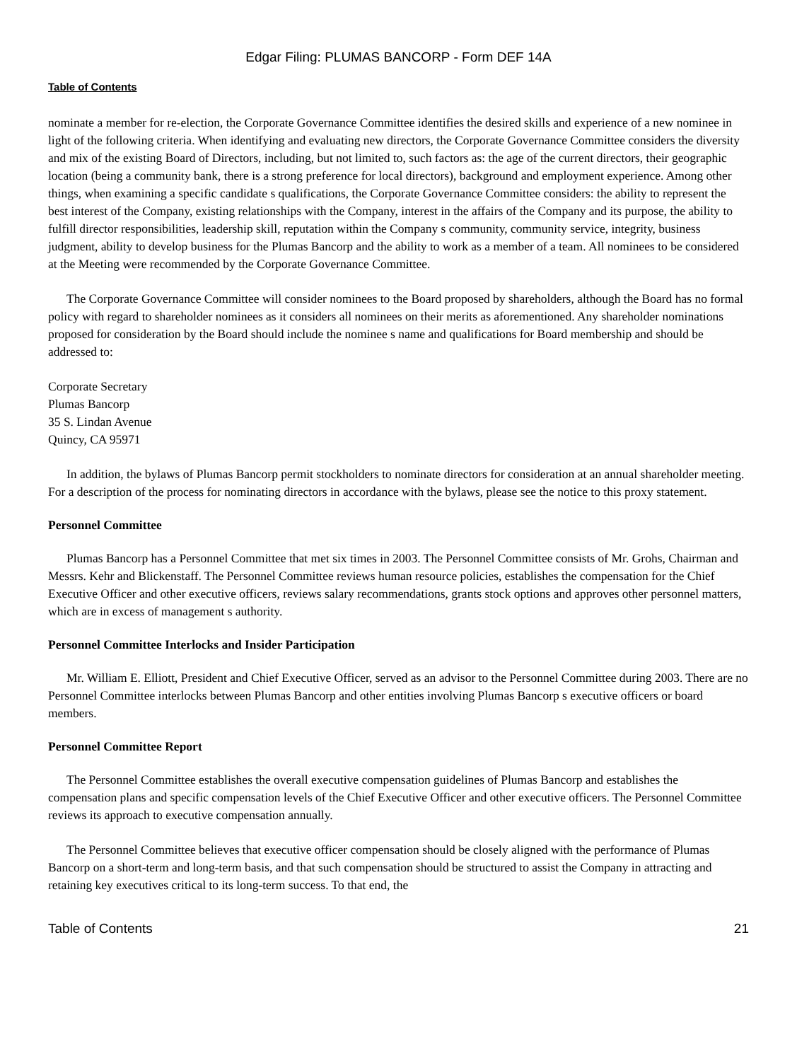Edgar Filing: PLUMAS BANCORP - Form DEF 14A
Table of Contents
nominate a member for re-election, the Corporate Governance Committee identifies the desired skills and experience of a new nominee in light of the following criteria. When identifying and evaluating new directors, the Corporate Governance Committee considers the diversity and mix of the existing Board of Directors, including, but not limited to, such factors as: the age of the current directors, their geographic location (being a community bank, there is a strong preference for local directors), background and employment experience. Among other things, when examining a specific candidate s qualifications, the Corporate Governance Committee considers: the ability to represent the best interest of the Company, existing relationships with the Company, interest in the affairs of the Company and its purpose, the ability to fulfill director responsibilities, leadership skill, reputation within the Company s community, community service, integrity, business judgment, ability to develop business for the Plumas Bancorp and the ability to work as a member of a team. All nominees to be considered at the Meeting were recommended by the Corporate Governance Committee.
The Corporate Governance Committee will consider nominees to the Board proposed by shareholders, although the Board has no formal policy with regard to shareholder nominees as it considers all nominees on their merits as aforementioned. Any shareholder nominations proposed for consideration by the Board should include the nominee s name and qualifications for Board membership and should be addressed to:
Corporate Secretary
Plumas Bancorp
35 S. Lindan Avenue
Quincy, CA 95971
In addition, the bylaws of Plumas Bancorp permit stockholders to nominate directors for consideration at an annual shareholder meeting. For a description of the process for nominating directors in accordance with the bylaws, please see the notice to this proxy statement.
Personnel Committee
Plumas Bancorp has a Personnel Committee that met six times in 2003. The Personnel Committee consists of Mr. Grohs, Chairman and Messrs. Kehr and Blickenstaff. The Personnel Committee reviews human resource policies, establishes the compensation for the Chief Executive Officer and other executive officers, reviews salary recommendations, grants stock options and approves other personnel matters, which are in excess of management s authority.
Personnel Committee Interlocks and Insider Participation
Mr. William E. Elliott, President and Chief Executive Officer, served as an advisor to the Personnel Committee during 2003. There are no Personnel Committee interlocks between Plumas Bancorp and other entities involving Plumas Bancorp s executive officers or board members.
Personnel Committee Report
The Personnel Committee establishes the overall executive compensation guidelines of Plumas Bancorp and establishes the compensation plans and specific compensation levels of the Chief Executive Officer and other executive officers. The Personnel Committee reviews its approach to executive compensation annually.
The Personnel Committee believes that executive officer compensation should be closely aligned with the performance of Plumas Bancorp on a short-term and long-term basis, and that such compensation should be structured to assist the Company in attracting and retaining key executives critical to its long-term success. To that end, the
Table of Contents 21